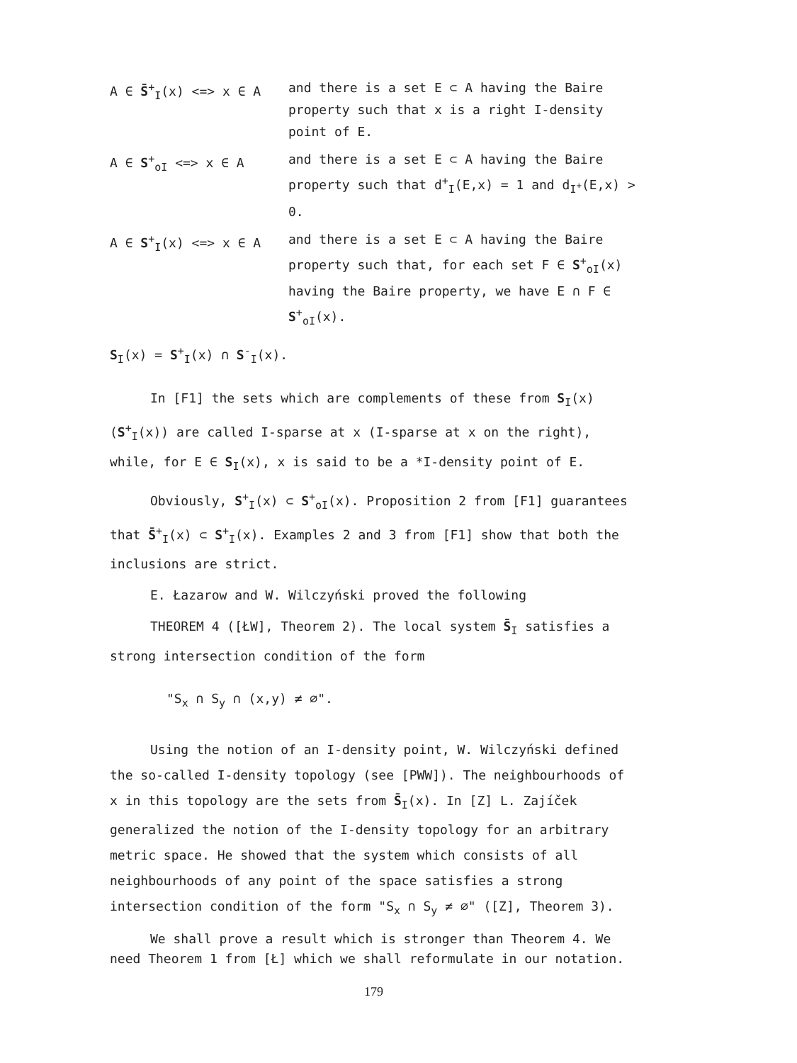A ∈ S̄<sup>+</sup><sub>I</sub>(x) <=> x ∈ A and there is a set E ⊂ A having the Baire property such that x is a right I-density point of E.
A ∈ S<sup>+</sup><sub>oI</sub> <=> x ∈ A and there is a set E ⊂ A having the Baire property such that d<sup>+</sup><sub>I</sub>(E,x) = 1 and d<sub>I<sup>+</sup></sub>(E,x) > 0.
A ∈ S<sup>+</sup><sub>I</sub>(x) <=> x ∈ A and there is a set E ⊂ A having the Baire property such that, for each set F ∈ S<sup>+</sup><sub>oI</sub>(x) having the Baire property, we have E ∩ F ∈ S<sup>+</sup><sub>oI</sub>(x).
S<sub>I</sub>(x) = S<sup>+</sup><sub>I</sub>(x) ∩ S<sup>-</sup><sub>I</sub>(x).
In [F1] the sets which are complements of these from S<sub>I</sub>(x) (S<sup>+</sup><sub>I</sub>(x)) are called I-sparse at x (I-sparse at x on the right), while, for E ∈ S<sub>I</sub>(x), x is said to be a *I-density point of E.
Obviously, S<sup>+</sup><sub>I</sub>(x) ⊂ S<sup>+</sup><sub>oI</sub>(x). Proposition 2 from [F1] guarantees that S̄<sup>+</sup><sub>I</sub>(x) ⊂ S<sup>+</sup><sub>I</sub>(x). Examples 2 and 3 from [F1] show that both the inclusions are strict.
E. Łazarow and W. Wilczyński proved the following
THEOREM 4 ([ŁW], Theorem 2). The local system S̄<sub>I</sub> satisfies a strong intersection condition of the form
"S<sub>x</sub> ∩ S<sub>y</sub> ∩ (x,y) ≠ ∅".
Using the notion of an I-density point, W. Wilczyński defined the so-called I-density topology (see [PWW]). The neighbourhoods of x in this topology are the sets from S̄<sub>I</sub>(x). In [Z] L. Zajíček generalized the notion of the I-density topology for an arbitrary metric space. He showed that the system which consists of all neighbourhoods of any point of the space satisfies a strong intersection condition of the form "S<sub>x</sub> ∩ S<sub>y</sub> ≠ ∅" ([Z], Theorem 3).
We shall prove a result which is stronger than Theorem 4. We need Theorem 1 from [Ł] which we shall reformulate in our notation.
179